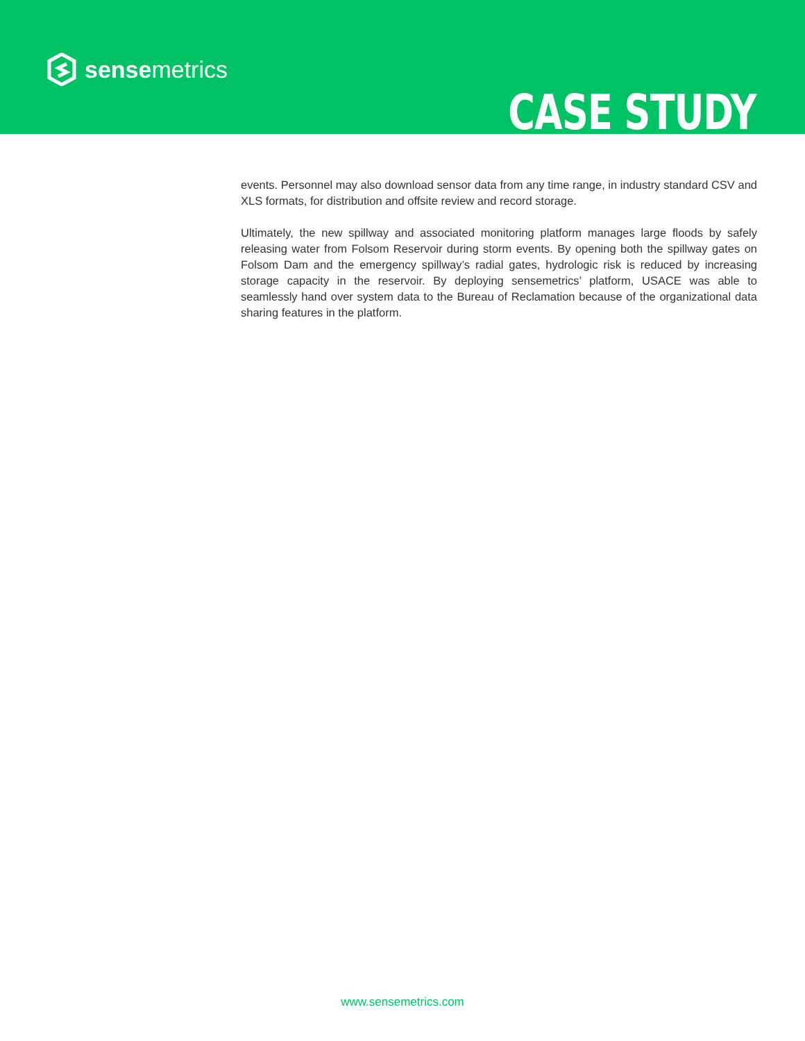sensemetrics
CASE STUDY
events. Personnel may also download sensor data from any time range, in industry standard CSV and XLS formats, for distribution and offsite review and record storage.
Ultimately, the new spillway and associated monitoring platform manages large floods by safely releasing water from Folsom Reservoir during storm events. By opening both the spillway gates on Folsom Dam and the emergency spillway’s radial gates, hydrologic risk is reduced by increasing storage capacity in the reservoir. By deploying sensemetrics’ platform, USACE was able to seamlessly hand over system data to the Bureau of Reclamation because of the organizational data sharing features in the platform.
www.sensemetrics.com